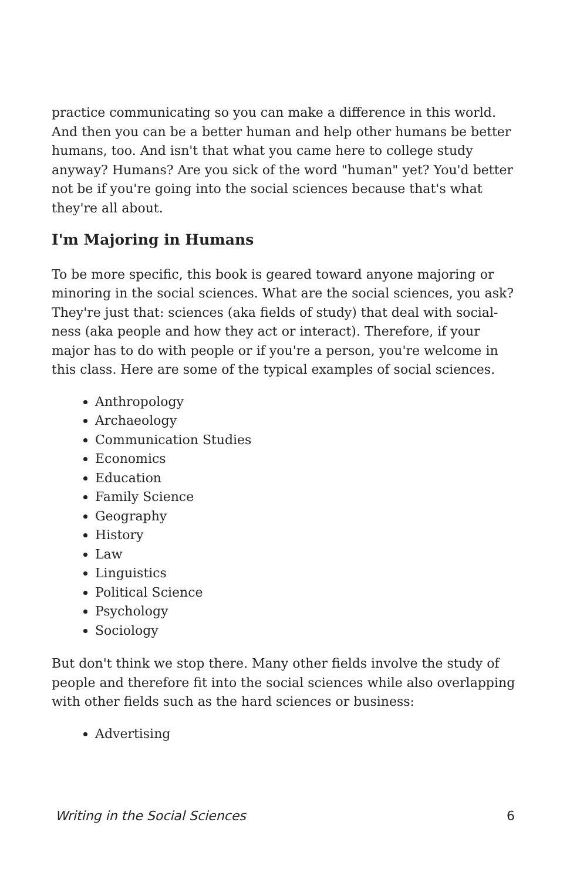practice communicating so you can make a difference in this world. And then you can be a better human and help other humans be better humans, too. And isn't that what you came here to college study anyway? Humans? Are you sick of the word "human" yet? You'd better not be if you're going into the social sciences because that's what they're all about.
I'm Majoring in Humans
To be more specific, this book is geared toward anyone majoring or minoring in the social sciences. What are the social sciences, you ask? They're just that: sciences (aka fields of study) that deal with social-ness (aka people and how they act or interact). Therefore, if your major has to do with people or if you're a person, you're welcome in this class. Here are some of the typical examples of social sciences.
Anthropology
Archaeology
Communication Studies
Economics
Education
Family Science
Geography
History
Law
Linguistics
Political Science
Psychology
Sociology
But don't think we stop there. Many other fields involve the study of people and therefore fit into the social sciences while also overlapping with other fields such as the hard sciences or business:
Advertising
Writing in the Social Sciences 6